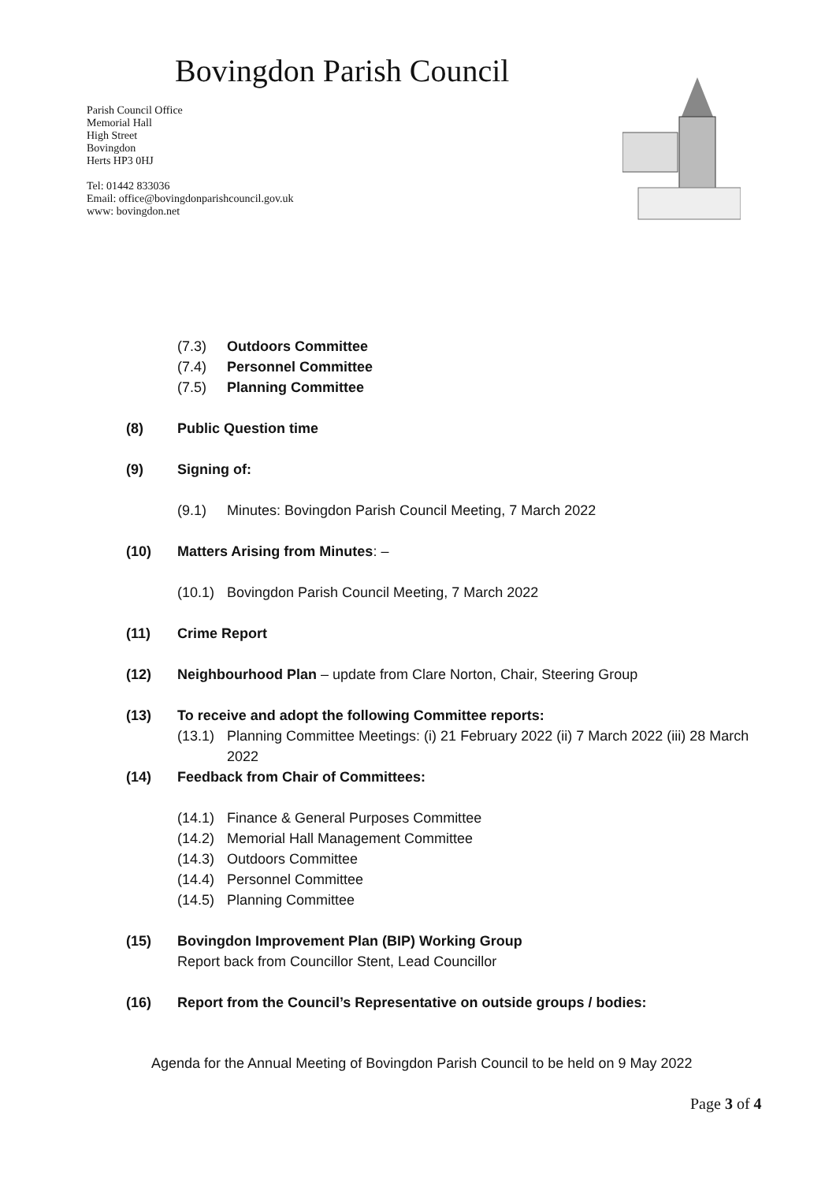Bovingdon Parish Council
Parish Council Office
Memorial Hall
High Street
Bovingdon
Herts HP3 0HJ
Tel: 01442 833036
Email: office@bovingdonparishcouncil.gov.uk
www: bovingdon.net
(7.3) Outdoors Committee
(7.4) Personnel Committee
(7.5) Planning Committee
(8) Public Question time
(9) Signing of:
(9.1) Minutes: Bovingdon Parish Council Meeting, 7 March 2022
(10) Matters Arising from Minutes: –
(10.1) Bovingdon Parish Council Meeting, 7 March 2022
(11) Crime Report
(12) Neighbourhood Plan – update from Clare Norton, Chair, Steering Group
(13) To receive and adopt the following Committee reports:
(13.1) Planning Committee Meetings: (i) 21 February 2022 (ii) 7 March 2022 (iii) 28 March 2022
(14) Feedback from Chair of Committees:
(14.1) Finance & General Purposes Committee
(14.2) Memorial Hall Management Committee
(14.3) Outdoors Committee
(14.4) Personnel Committee
(14.5) Planning Committee
(15) Bovingdon Improvement Plan (BIP) Working Group
Report back from Councillor Stent, Lead Councillor
(16) Report from the Council’s Representative on outside groups / bodies:
Agenda for the Annual Meeting of Bovingdon Parish Council to be held on 9 May 2022
Page 3 of 4